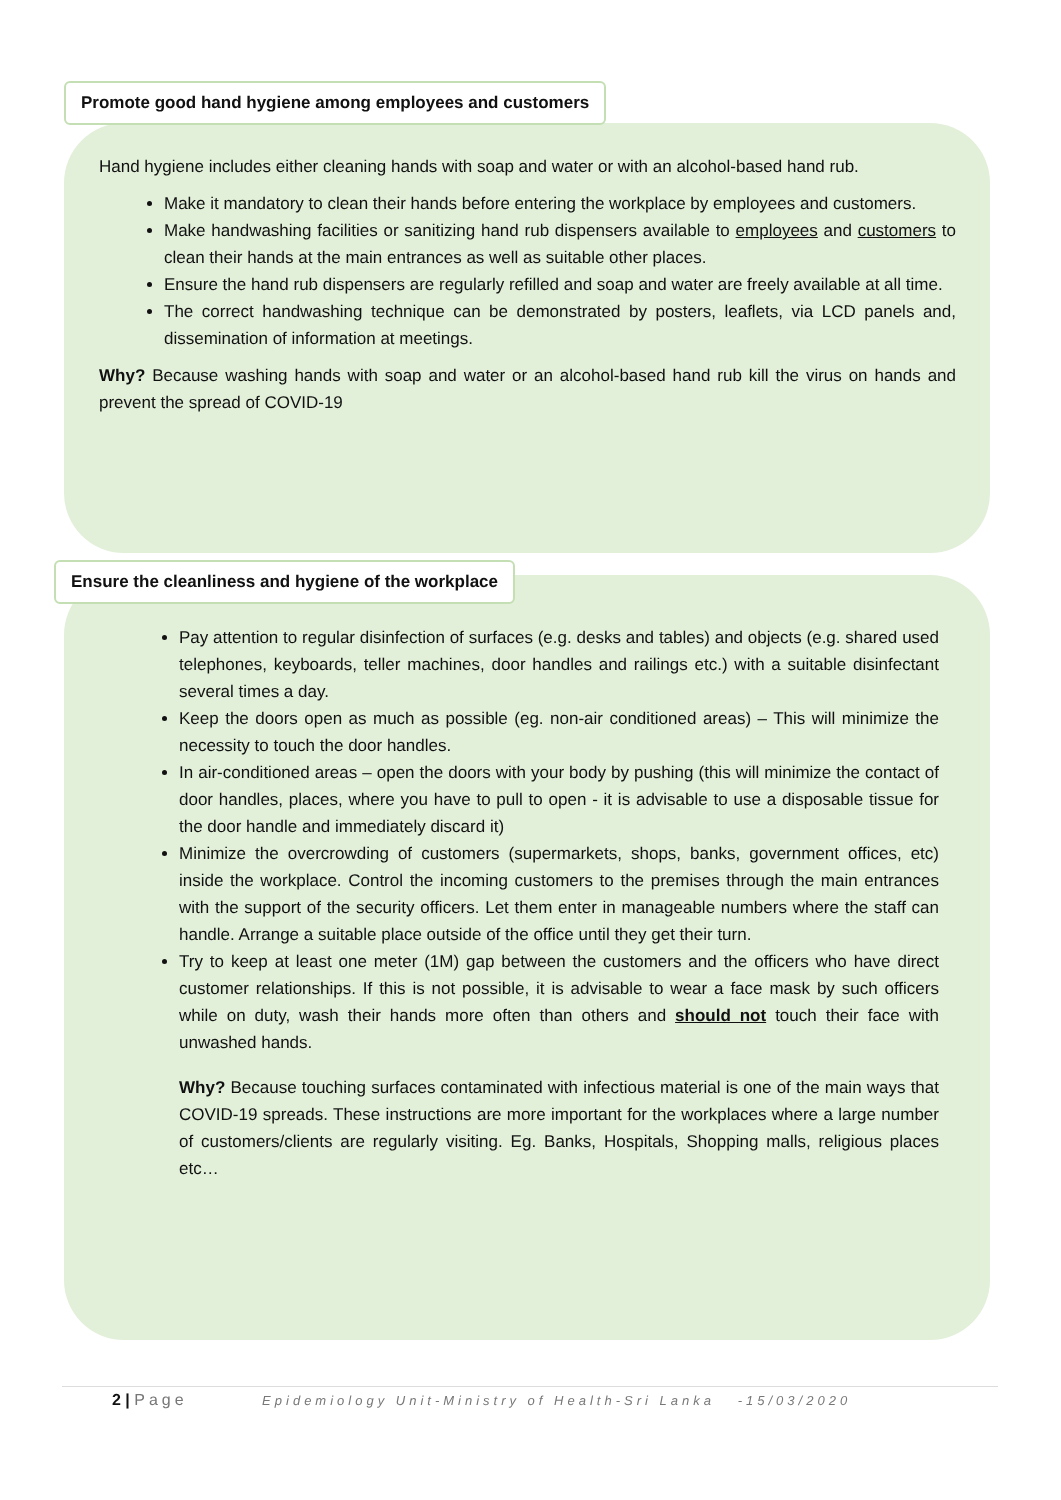Promote good hand hygiene among employees and customers
Hand hygiene includes either cleaning hands with soap and water or with an alcohol-based hand rub.
Make it mandatory to clean their hands before entering the workplace by employees and customers.
Make handwashing facilities or sanitizing hand rub dispensers available to employees and customers to clean their hands at the main entrances as well as suitable other places.
Ensure the hand rub dispensers are regularly refilled and soap and water are freely available at all time.
The correct handwashing technique can be demonstrated by posters, leaflets, via LCD panels and, dissemination of information at meetings.
Why? Because washing hands with soap and water or an alcohol-based hand rub kill the virus on hands and prevent the spread of COVID-19
Ensure the cleanliness and hygiene of the workplace
Pay attention to regular disinfection of surfaces (e.g. desks and tables) and objects (e.g. shared used telephones, keyboards, teller machines, door handles and railings etc.) with a suitable disinfectant several times a day.
Keep the doors open as much as possible (eg. non-air conditioned areas) – This will minimize the necessity to touch the door handles.
In air-conditioned areas – open the doors with your body by pushing (this will minimize the contact of door handles, places, where you have to pull to open - it is advisable to use a disposable tissue for the door handle and immediately discard it)
Minimize the overcrowding of customers (supermarkets, shops, banks, government offices, etc) inside the workplace. Control the incoming customers to the premises through the main entrances with the support of the security officers. Let them enter in manageable numbers where the staff can handle. Arrange a suitable place outside of the office until they get their turn.
Try to keep at least one meter (1M) gap between the customers and the officers who have direct customer relationships. If this is not possible, it is advisable to wear a face mask by such officers while on duty, wash their hands more often than others and should not touch their face with unwashed hands.
Why? Because touching surfaces contaminated with infectious material is one of the main ways that COVID-19 spreads. These instructions are more important for the workplaces where a large number of customers/clients are regularly visiting. Eg. Banks, Hospitals, Shopping malls, religious places etc…
2 | Page Epidemiology Unit-Ministry of Health-Sri Lanka -15/03/2020